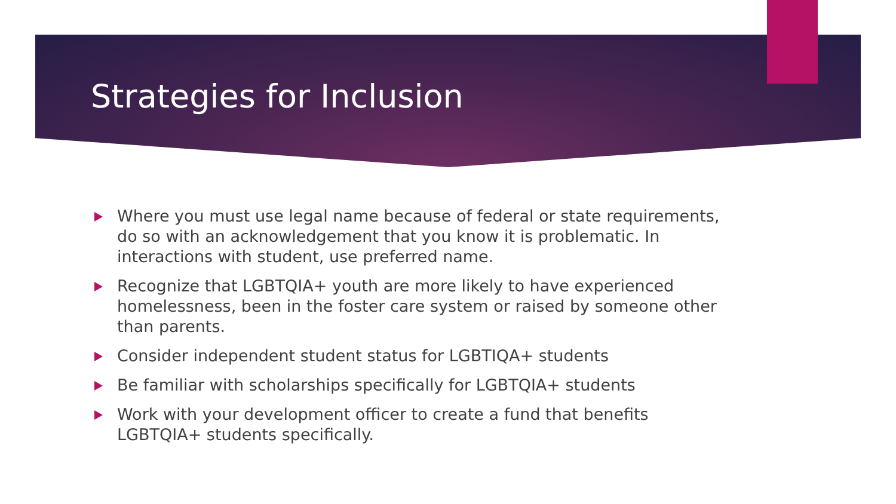Strategies for Inclusion
Where you must use legal name because of federal or state requirements, do so with an acknowledgement that you know it is problematic. In interactions with student, use preferred name.
Recognize that LGBTQIA+ youth are more likely to have experienced homelessness, been in the foster care system or raised by someone other than parents.
Consider independent student status for LGBTIQA+ students
Be familiar with scholarships specifically for LGBTQIA+ students
Work with your development officer to create a fund that benefits LGBTQIA+ students specifically.